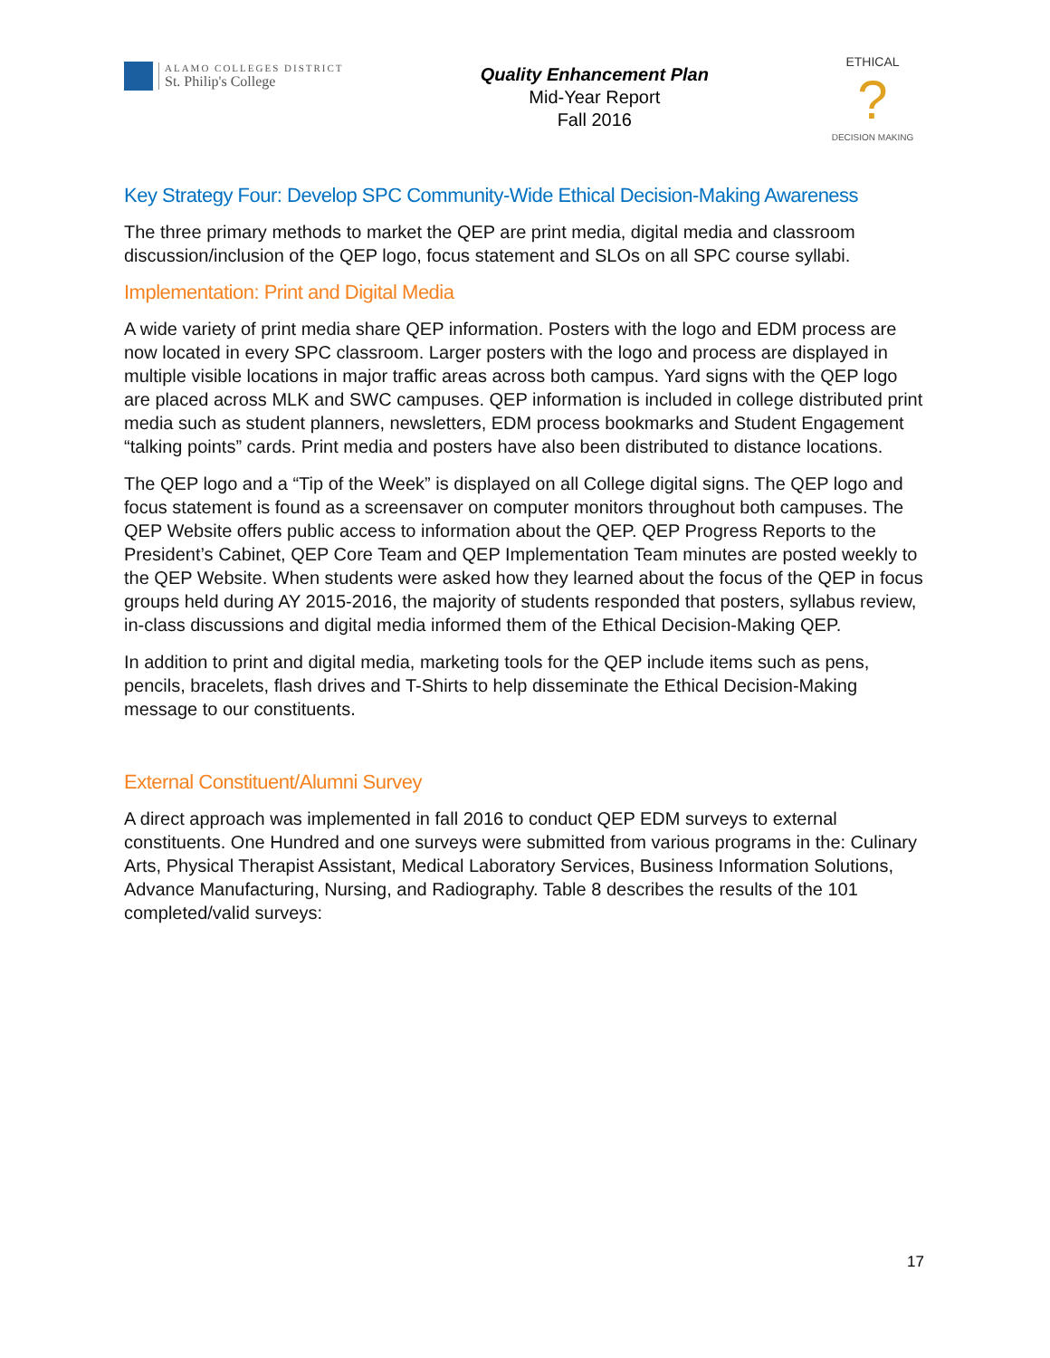ALAMO COLLEGES DISTRICT
St. Philip's College
Quality Enhancement Plan
Mid-Year Report
Fall 2016
ETHICAL
?
DECISION MAKING
Key Strategy Four: Develop SPC Community-Wide Ethical Decision-Making Awareness
The three primary methods to market the QEP are print media, digital media and classroom discussion/inclusion of the QEP logo, focus statement and SLOs on all SPC course syllabi.
Implementation: Print and Digital Media
A wide variety of print media share QEP information. Posters with the logo and EDM process are now located in every SPC classroom. Larger posters with the logo and process are displayed in multiple visible locations in major traffic areas across both campus. Yard signs with the QEP logo are placed across MLK and SWC campuses. QEP information is included in college distributed print media such as student planners, newsletters, EDM process bookmarks and Student Engagement “talking points” cards. Print media and posters have also been distributed to distance locations.
The QEP logo and a “Tip of the Week” is displayed on all College digital signs. The QEP logo and focus statement is found as a screensaver on computer monitors throughout both campuses. The QEP Website offers public access to information about the QEP. QEP Progress Reports to the President’s Cabinet, QEP Core Team and QEP Implementation Team minutes are posted weekly to the QEP Website. When students were asked how they learned about the focus of the QEP in focus groups held during AY 2015-2016, the majority of students responded that posters, syllabus review, in-class discussions and digital media informed them of the Ethical Decision-Making QEP.
In addition to print and digital media, marketing tools for the QEP include items such as pens, pencils, bracelets, flash drives and T-Shirts to help disseminate the Ethical Decision-Making message to our constituents.
External Constituent/Alumni Survey
A direct approach was implemented in fall 2016 to conduct QEP EDM surveys to external constituents. One Hundred and one surveys were submitted from various programs in the: Culinary Arts, Physical Therapist Assistant, Medical Laboratory Services, Business Information Solutions, Advance Manufacturing, Nursing, and Radiography. Table 8 describes the results of the 101 completed/valid surveys:
17